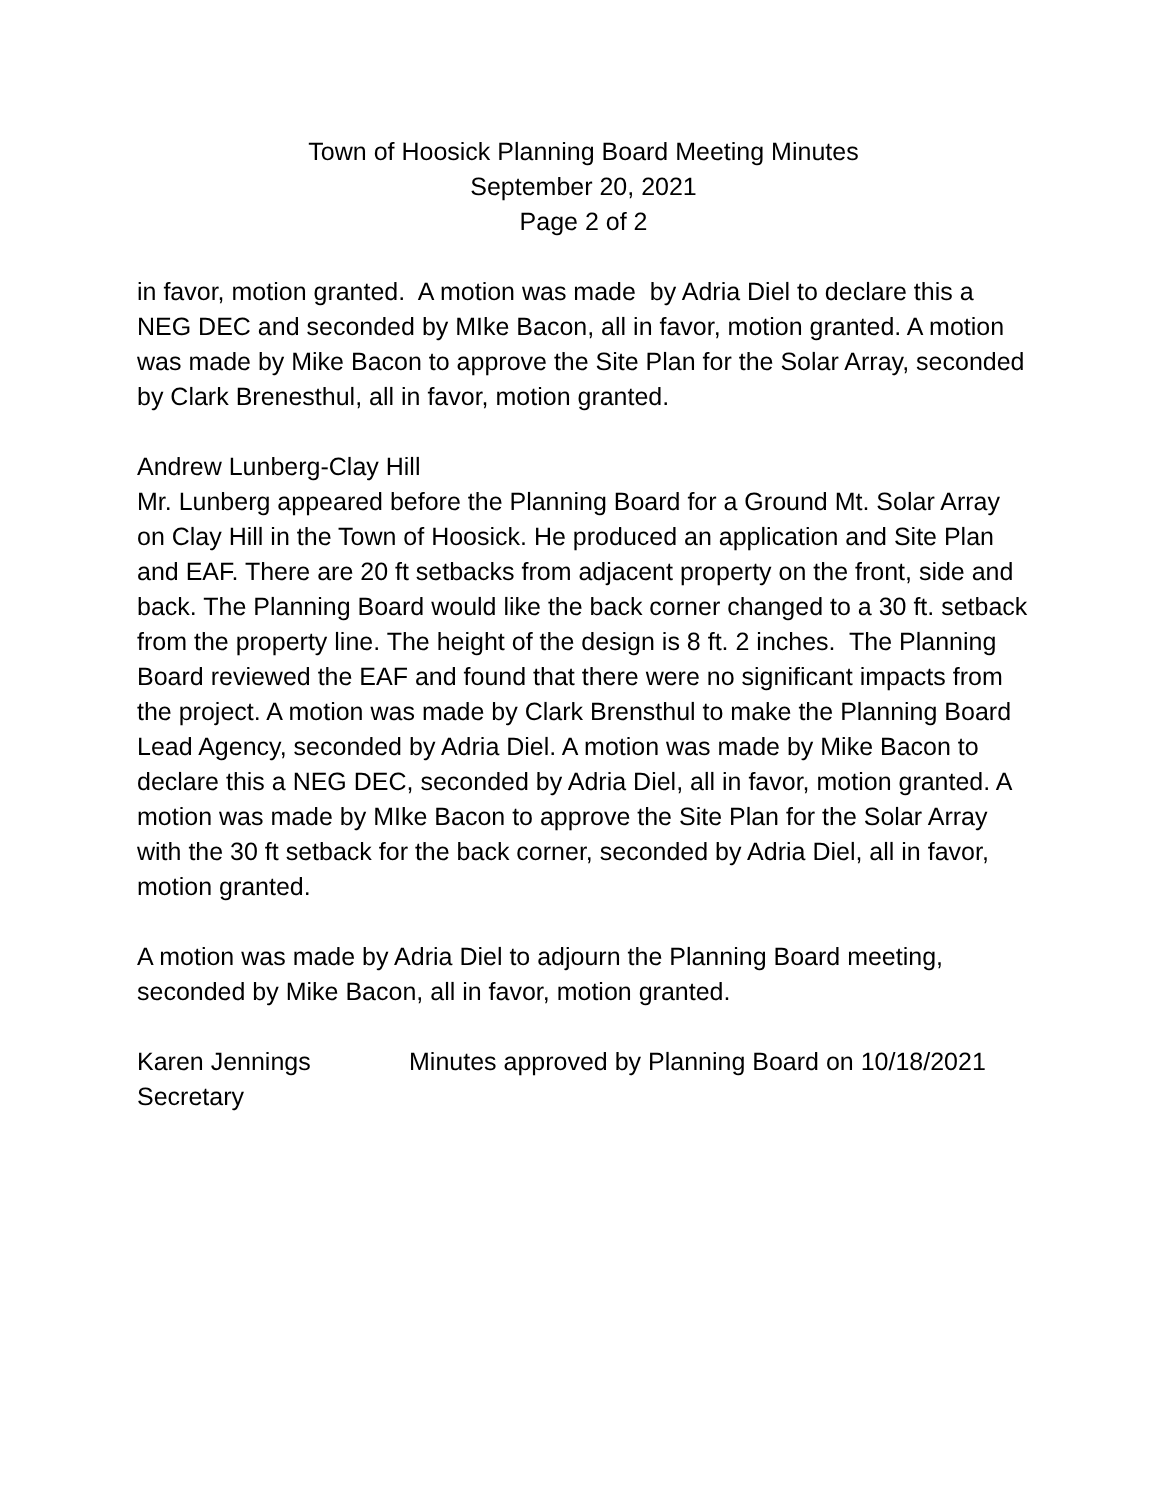Town of Hoosick Planning Board Meeting Minutes
September 20, 2021
Page 2 of 2
in favor, motion granted. A motion was made by Adria Diel to declare this a NEG DEC and seconded by MIke Bacon, all in favor, motion granted. A motion was made by Mike Bacon to approve the Site Plan for the Solar Array, seconded by Clark Brenesthul, all in favor, motion granted.
Andrew Lunberg-Clay Hill
Mr. Lunberg appeared before the Planning Board for a Ground Mt. Solar Array on Clay Hill in the Town of Hoosick. He produced an application and Site Plan and EAF. There are 20 ft setbacks from adjacent property on the front, side and back. The Planning Board would like the back corner changed to a 30 ft. setback from the property line. The height of the design is 8 ft. 2 inches. The Planning Board reviewed the EAF and found that there were no significant impacts from the project. A motion was made by Clark Brensthul to make the Planning Board Lead Agency, seconded by Adria Diel. A motion was made by Mike Bacon to declare this a NEG DEC, seconded by Adria Diel, all in favor, motion granted. A motion was made by MIke Bacon to approve the Site Plan for the Solar Array with the 30 ft setback for the back corner, seconded by Adria Diel, all in favor, motion granted.
A motion was made by Adria Diel to adjourn the Planning Board meeting, seconded by Mike Bacon, all in favor, motion granted.
Karen Jennings
Secretary
Minutes approved by Planning Board on 10/18/2021